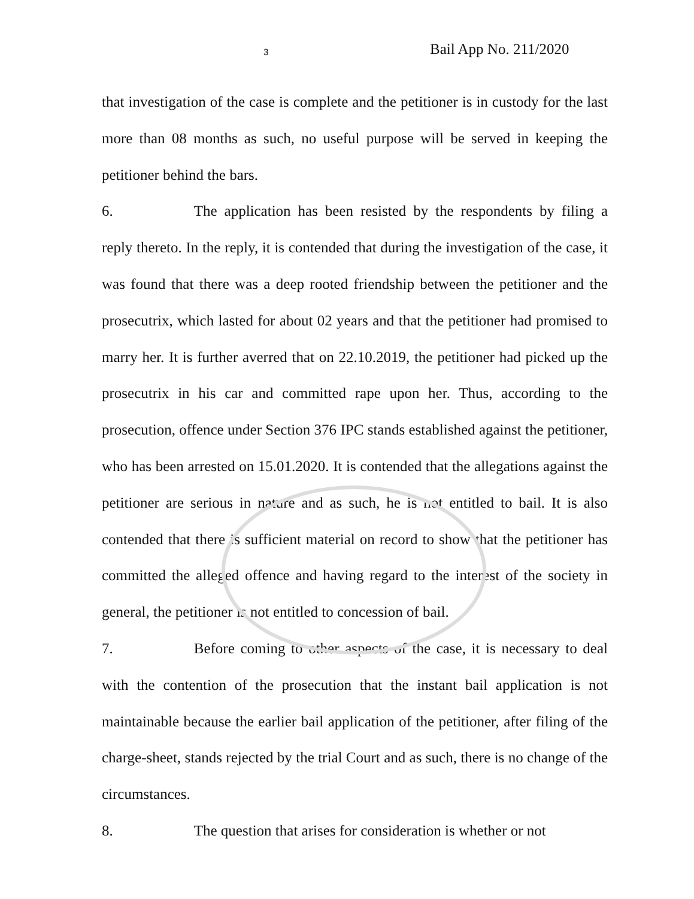3 Bail App No. 211/2020
that investigation of the case is complete and the petitioner is in custody for the last more than 08 months as such, no useful purpose will be served in keeping the petitioner behind the bars.
6. The application has been resisted by the respondents by filing a reply thereto. In the reply, it is contended that during the investigation of the case, it was found that there was a deep rooted friendship between the petitioner and the prosecutrix, which lasted for about 02 years and that the petitioner had promised to marry her. It is further averred that on 22.10.2019, the petitioner had picked up the prosecutrix in his car and committed rape upon her. Thus, according to the prosecution, offence under Section 376 IPC stands established against the petitioner, who has been arrested on 15.01.2020. It is contended that the allegations against the petitioner are serious in nature and as such, he is not entitled to bail. It is also contended that there is sufficient material on record to show that the petitioner has committed the alleged offence and having regard to the interest of the society in general, the petitioner is not entitled to concession of bail.
7. Before coming to other aspects of the case, it is necessary to deal with the contention of the prosecution that the instant bail application is not maintainable because the earlier bail application of the petitioner, after filing of the charge-sheet, stands rejected by the trial Court and as such, there is no change of the circumstances.
8. The question that arises for consideration is whether or not